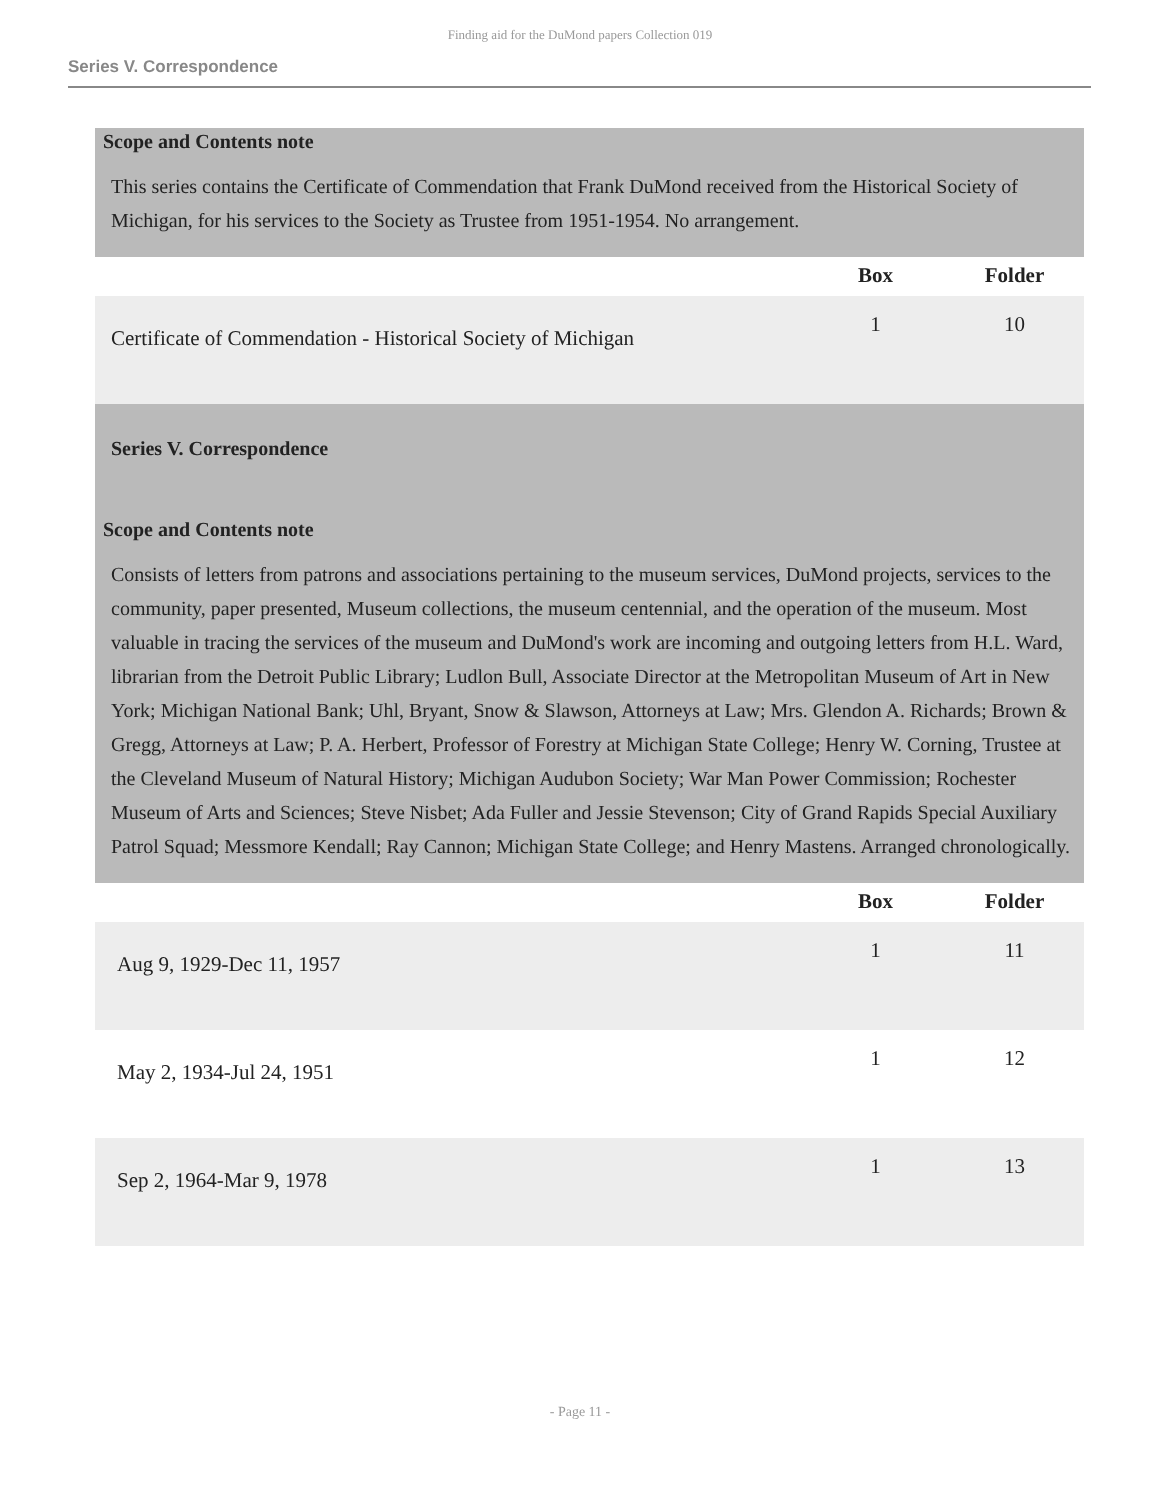Finding aid for the DuMond papers Collection 019
Series V. Correspondence
Scope and Contents note
This series contains the Certificate of Commendation that Frank DuMond received from the Historical Society of Michigan, for his services to the Society as Trustee from 1951-1954. No arrangement.
| | Box | Folder |
| --- | --- | --- |
| Certificate of Commendation - Historical Society of Michigan | 1 | 10 |
Series V. Correspondence
Scope and Contents note
Consists of letters from patrons and associations pertaining to the museum services, DuMond projects, services to the community, paper presented, Museum collections, the museum centennial, and the operation of the museum. Most valuable in tracing the services of the museum and DuMond's work are incoming and outgoing letters from H.L. Ward, librarian from the Detroit Public Library; Ludlon Bull, Associate Director at the Metropolitan Museum of Art in New York; Michigan National Bank; Uhl, Bryant, Snow & Slawson, Attorneys at Law; Mrs. Glendon A. Richards; Brown & Gregg, Attorneys at Law; P. A. Herbert, Professor of Forestry at Michigan State College; Henry W. Corning, Trustee at the Cleveland Museum of Natural History; Michigan Audubon Society; War Man Power Commission; Rochester Museum of Arts and Sciences; Steve Nisbet; Ada Fuller and Jessie Stevenson; City of Grand Rapids Special Auxiliary Patrol Squad; Messmore Kendall; Ray Cannon; Michigan State College; and Henry Mastens. Arranged chronologically.
| | Box | Folder |
| --- | --- | --- |
| Aug 9, 1929-Dec 11, 1957 | 1 | 11 |
| May 2, 1934-Jul 24, 1951 | 1 | 12 |
| Sep 2, 1964-Mar 9, 1978 | 1 | 13 |
- Page 11 -